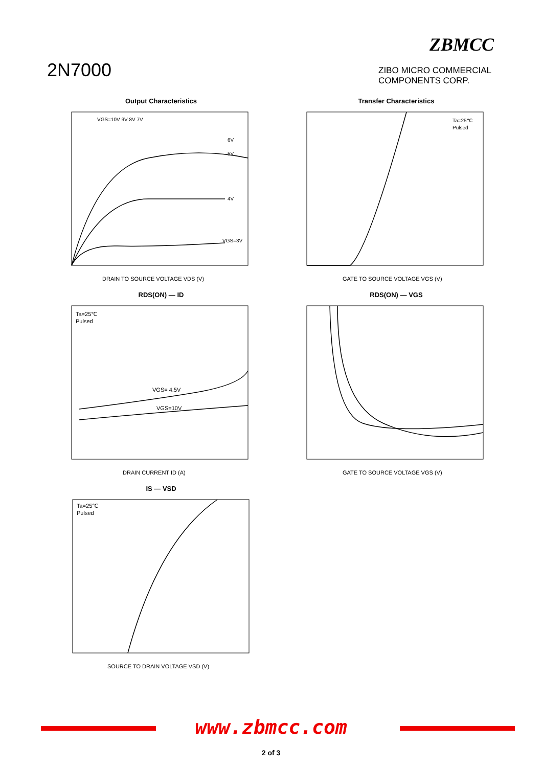2N7000
ZBMCC
ZIBO MICRO COMMERCIAL
COMPONENTS CORP.
Output Characteristics
VGS=10V 9V 8V 7V
6V
5V
4V
VGS=3V
DRAIN TO SOURCE VOLTAGE VDS (V)
Transfer Characteristics
Ta=25℃
Pulsed
GATE TO SOURCE VOLTAGE VGS (V)
RDS(ON) — ID
Ta=25℃
Pulsed
VGS= 4.5V
VGS=10V
DRAIN CURRENT ID (A)
RDS(ON) — VGS
GATE TO SOURCE VOLTAGE VGS (V)
IS — VSD
Ta=25℃
Pulsed
SOURCE TO DRAIN VOLTAGE VSD (V)
www.zbmcc.com
2 of 3